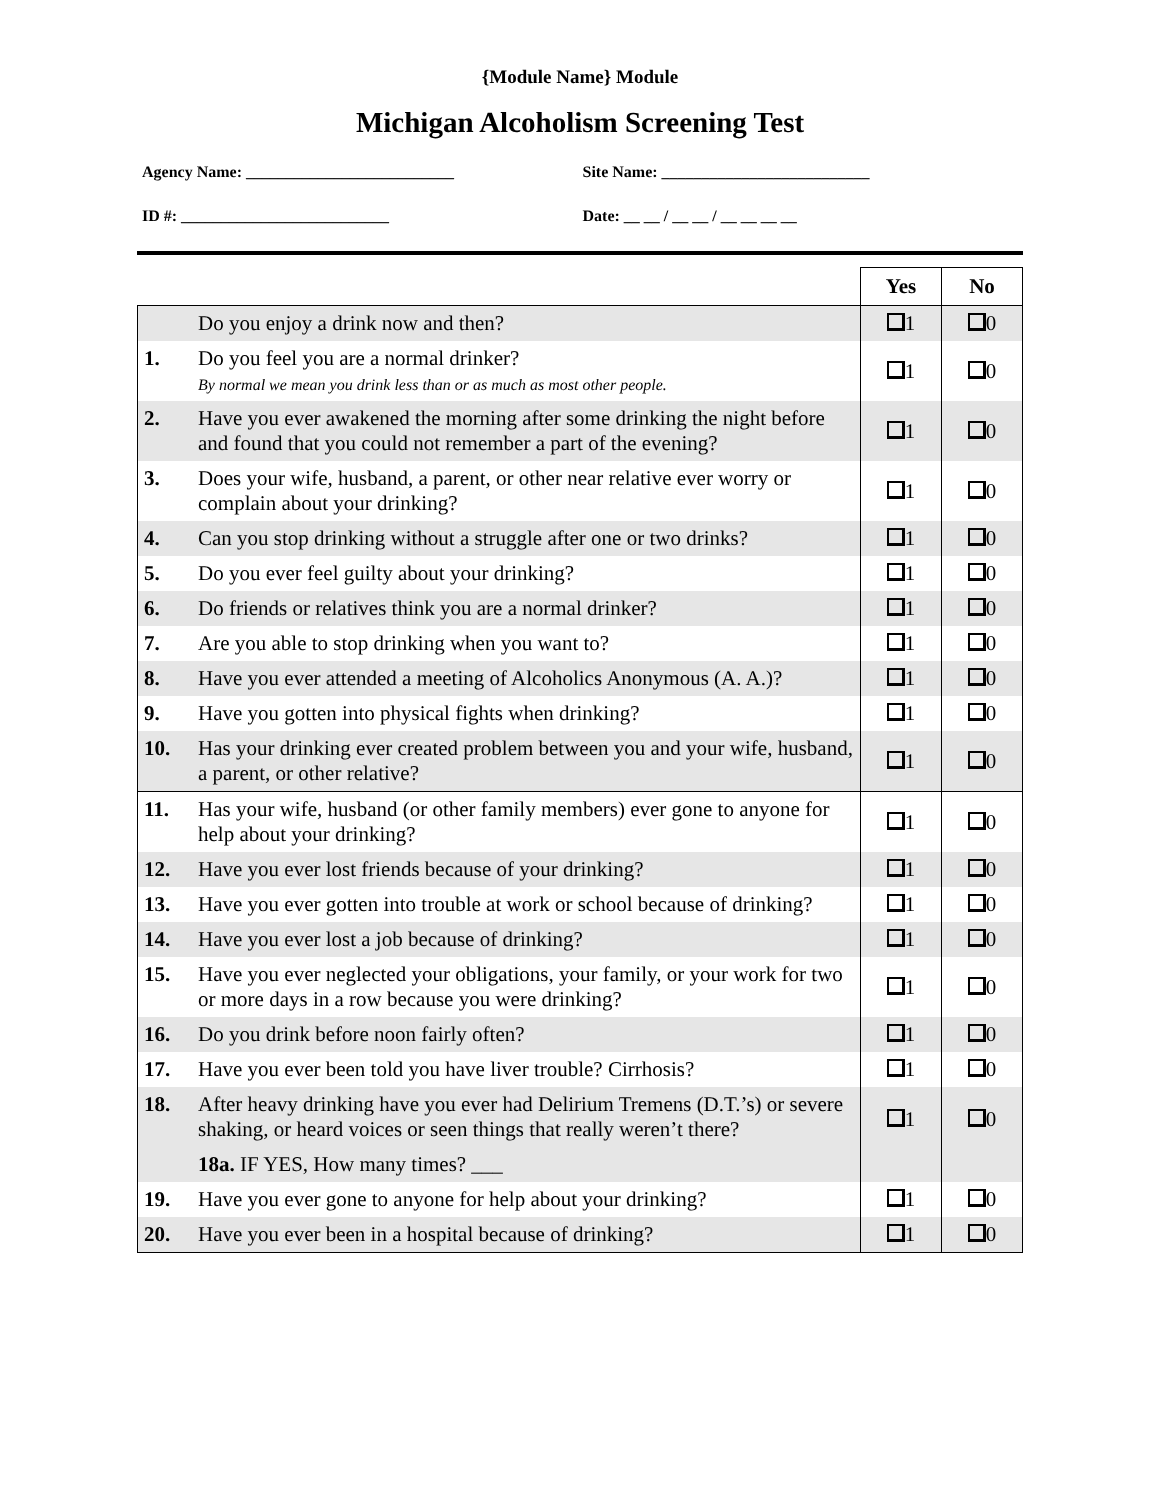{Module Name} Module
Michigan Alcoholism Screening Test
Agency Name: __________________________ Site Name: __________________________
ID #: __________________________ Date: __ __ / __ __ / __ __ __ __
| | | Yes | No |
| | Do you enjoy a drink now and then? | 1 | 0 |
| 1. | Do you feel you are a normal drinker? By normal we mean you drink less than or as much as most other people. | 1 | 0 |
| 2. | Have you ever awakened the morning after some drinking the night before and found that you could not remember a part of the evening? | 1 | 0 |
| 3. | Does your wife, husband, a parent, or other near relative ever worry or complain about your drinking? | 1 | 0 |
| 4. | Can you stop drinking without a struggle after one or two drinks? | 1 | 0 |
| 5. | Do you ever feel guilty about your drinking? | 1 | 0 |
| 6. | Do friends or relatives think you are a normal drinker? | 1 | 0 |
| 7. | Are you able to stop drinking when you want to? | 1 | 0 |
| 8. | Have you ever attended a meeting of Alcoholics Anonymous (A. A.)? | 1 | 0 |
| 9. | Have you gotten into physical fights when drinking? | 1 | 0 |
| 10. | Has your drinking ever created problem between you and your wife, husband, a parent, or other relative? | 1 | 0 |
| 11. | Has your wife, husband (or other family members) ever gone to anyone for help about your drinking? | 1 | 0 |
| 12. | Have you ever lost friends because of your drinking? | 1 | 0 |
| 13. | Have you ever gotten into trouble at work or school because of drinking? | 1 | 0 |
| 14. | Have you ever lost a job because of drinking? | 1 | 0 |
| 15. | Have you ever neglected your obligations, your family, or your work for two or more days in a row because you were drinking? | 1 | 0 |
| 16. | Do you drink before noon fairly often? | 1 | 0 |
| 17. | Have you ever been told you have liver trouble? Cirrhosis? | 1 | 0 |
| 18. | After heavy drinking have you ever had Delirium Tremens (D.T.’s) or severe shaking, or heard voices or seen things that really weren’t there? 18a. IF YES, How many times? ___ | 1 | 0 |
| 19. | Have you ever gone to anyone for help about your drinking? | 1 | 0 |
| 20. | Have you ever been in a hospital because of drinking? | 1 | 0 |